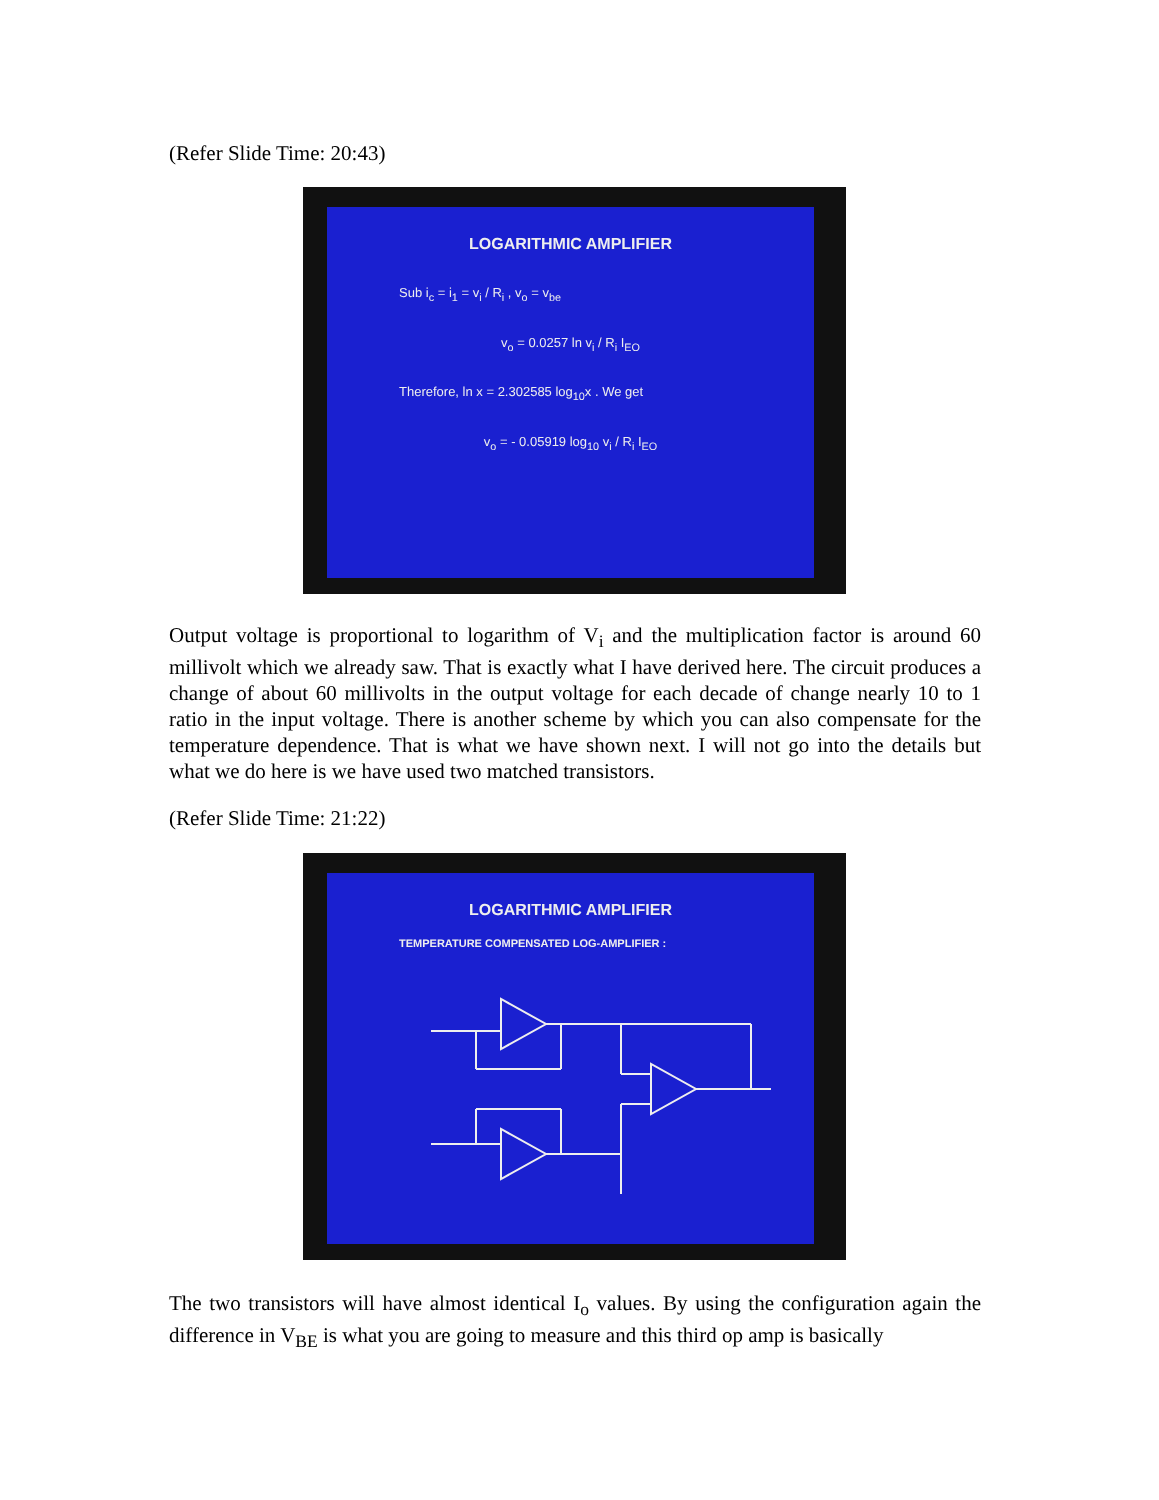(Refer Slide Time: 20:43)
LOGARITHMIC AMPLIFIER
Sub i<sub>c</sub> = i<sub>1</sub> = v<sub>i</sub> / R<sub>i</sub> , v<sub>o</sub> = v<sub>be</sub>
v<sub>o</sub> = 0.0257 ln v<sub>i</sub> / R<sub>i</sub> I<sub>EO</sub>
Therefore, ln x = 2.302585 log<sub>10</sub>x . We get
v<sub>o</sub> = - 0.05919 log<sub>10</sub> v<sub>i</sub> / R<sub>i</sub> I<sub>EO</sub>
Output voltage is proportional to logarithm of V<sub>i</sub> and the multiplication factor is around 60 millivolt which we already saw. That is exactly what I have derived here. The circuit produces a change of about 60 millivolts in the output voltage for each decade of change nearly 10 to 1 ratio in the input voltage. There is another scheme by which you can also compensate for the temperature dependence. That is what we have shown next. I will not go into the details but what we do here is we have used two matched transistors.
(Refer Slide Time: 21:22)
LOGARITHMIC AMPLIFIER
TEMPERATURE COMPENSATED LOG-AMPLIFIER :
The two transistors will have almost identical I<sub>o</sub> values. By using the configuration again the difference in V<sub>BE</sub> is what you are going to measure and this third op amp is basically